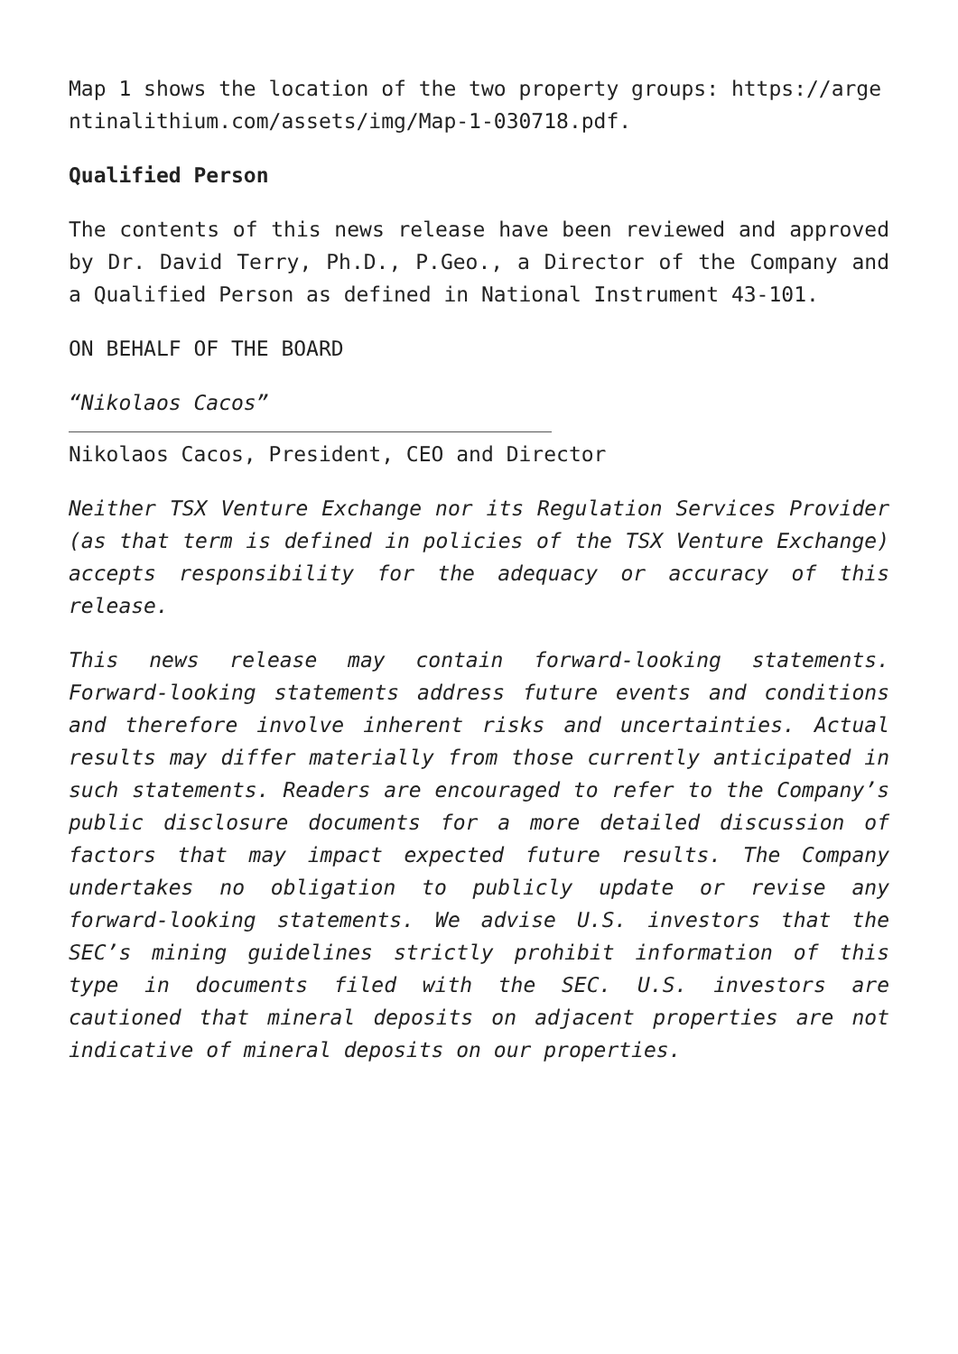Map 1 shows the location of the two property groups: https://argentinalithium.com/assets/img/Map-1-030718.pdf.
Qualified Person
The contents of this news release have been reviewed and approved by Dr. David Terry, Ph.D., P.Geo., a Director of the Company and a Qualified Person as defined in National Instrument 43-101.
ON BEHALF OF THE BOARD
“Nikolaos Cacos”
Nikolaos Cacos, President, CEO and Director
Neither TSX Venture Exchange nor its Regulation Services Provider (as that term is defined in policies of the TSX Venture Exchange) accepts responsibility for the adequacy or accuracy of this release.
This news release may contain forward-looking statements. Forward-looking statements address future events and conditions and therefore involve inherent risks and uncertainties. Actual results may differ materially from those currently anticipated in such statements. Readers are encouraged to refer to the Company’s public disclosure documents for a more detailed discussion of factors that may impact expected future results. The Company undertakes no obligation to publicly update or revise any forward-looking statements. We advise U.S. investors that the SEC’s mining guidelines strictly prohibit information of this type in documents filed with the SEC. U.S. investors are cautioned that mineral deposits on adjacent properties are not indicative of mineral deposits on our properties.